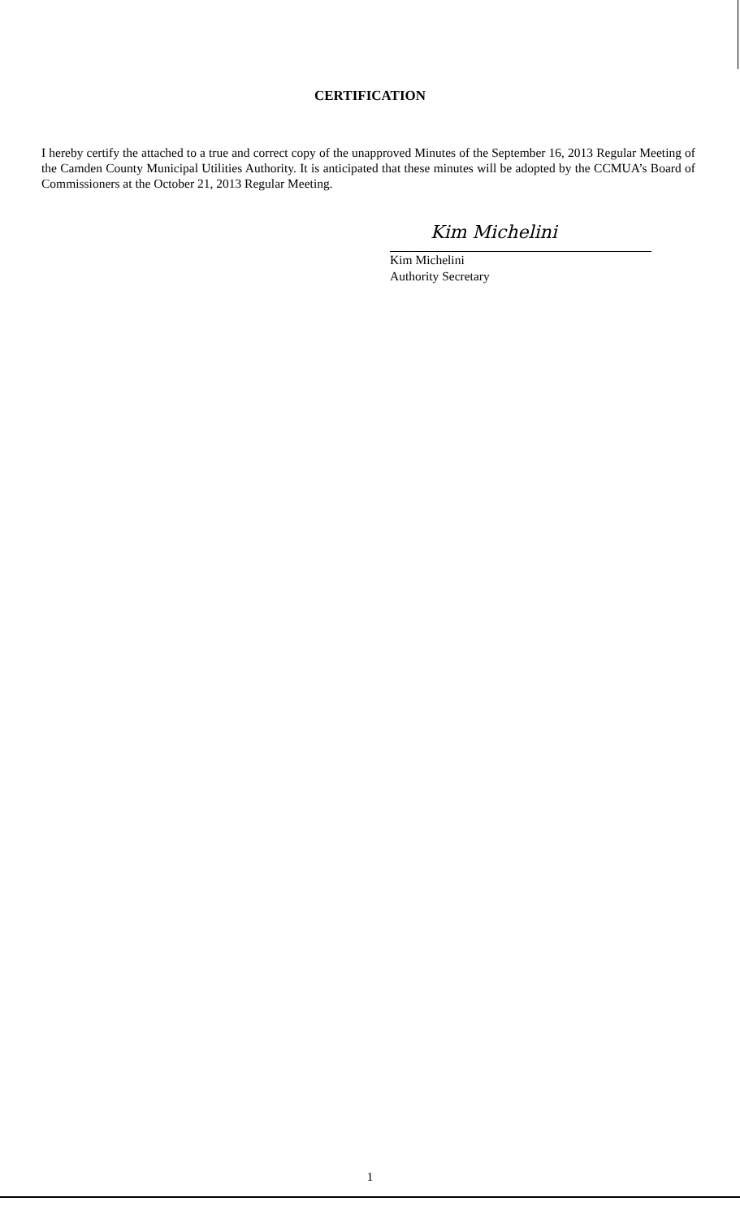CERTIFICATION
I hereby certify the attached to a true and correct copy of the unapproved Minutes of the September 16, 2013 Regular Meeting of the Camden County Municipal Utilities Authority. It is anticipated that these minutes will be adopted by the CCMUA’s Board of Commissioners at the October 21, 2013 Regular Meeting.
Kim Michelini
Kim Michelini
Authority Secretary
1